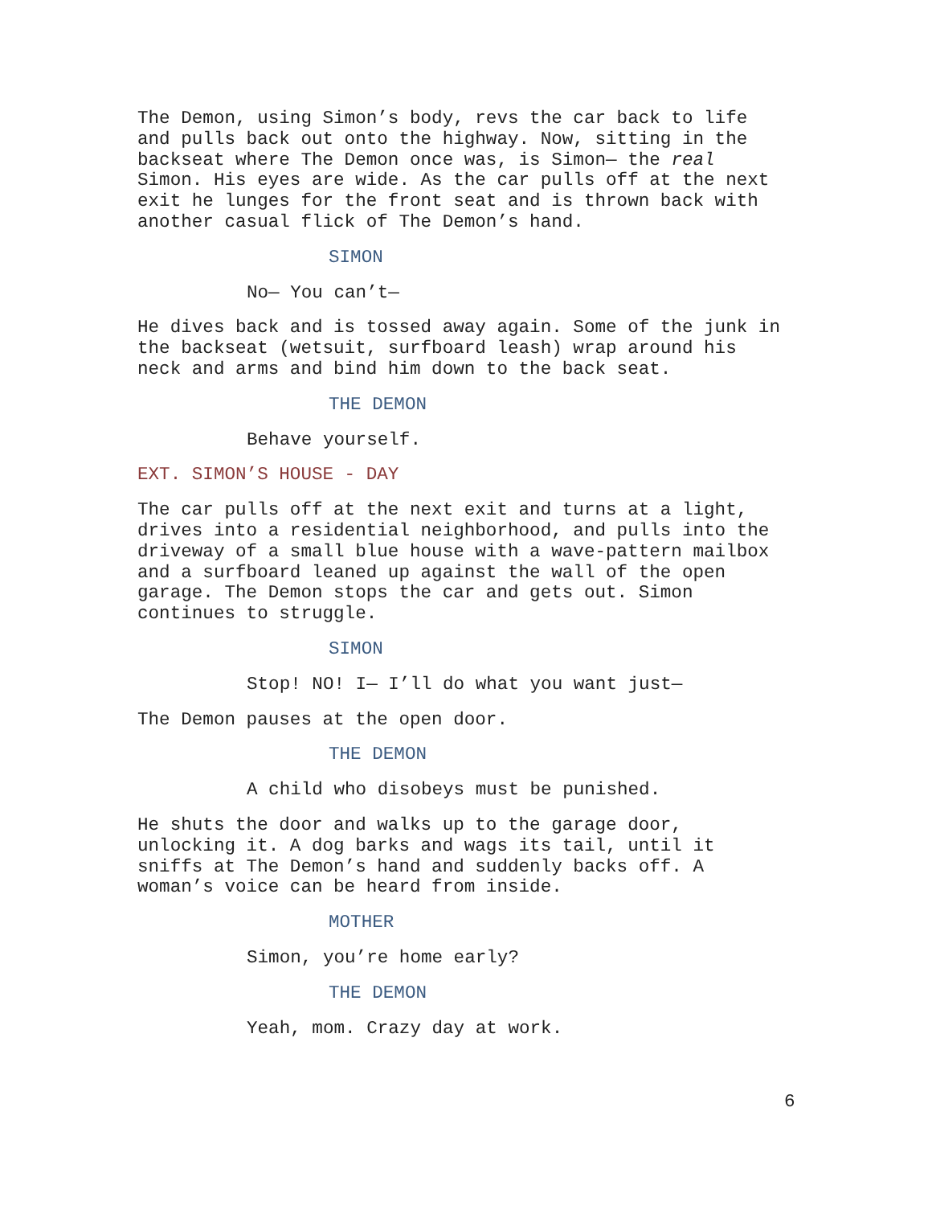The Demon, using Simon’s body, revs the car back to life and pulls back out onto the highway. Now, sitting in the backseat where The Demon once was, is Simon— the real Simon. His eyes are wide. As the car pulls off at the next exit he lunges for the front seat and is thrown back with another casual flick of The Demon’s hand.
SIMON
No— You can’t—
He dives back and is tossed away again. Some of the junk in the backseat (wetsuit, surfboard leash) wrap around his neck and arms and bind him down to the back seat.
THE DEMON
Behave yourself.
EXT. SIMON’S HOUSE - DAY
The car pulls off at the next exit and turns at a light, drives into a residential neighborhood, and pulls into the driveway of a small blue house with a wave-pattern mailbox and a surfboard leaned up against the wall of the open garage. The Demon stops the car and gets out. Simon continues to struggle.
SIMON
Stop! NO! I— I’ll do what you want just—
The Demon pauses at the open door.
THE DEMON
A child who disobeys must be punished.
He shuts the door and walks up to the garage door, unlocking it. A dog barks and wags its tail, until it sniffs at The Demon’s hand and suddenly backs off. A woman’s voice can be heard from inside.
MOTHER
Simon, you’re home early?
THE DEMON
Yeah, mom. Crazy day at work.
6